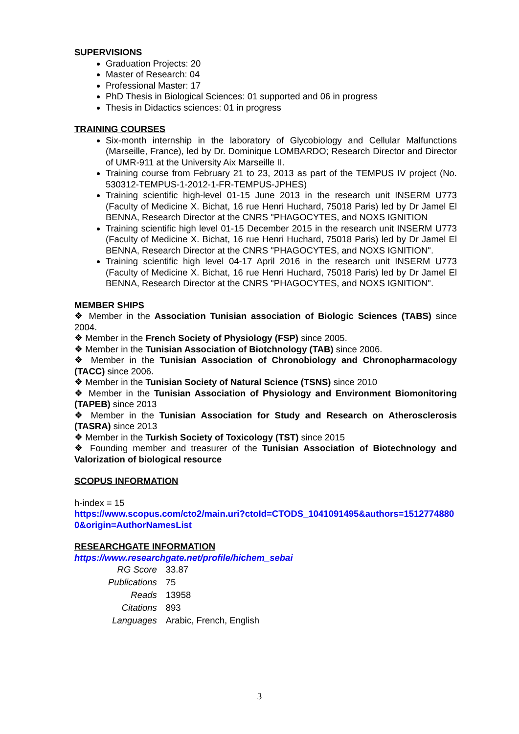SUPERVISIONS
Graduation Projects: 20
Master of Research: 04
Professional Master: 17
PhD Thesis in Biological Sciences: 01 supported and 06 in progress
Thesis in Didactics sciences: 01 in progress
TRAINING COURSES
Six-month internship in the laboratory of Glycobiology and Cellular Malfunctions (Marseille, France), led by Dr. Dominique LOMBARDO; Research Director and Director of UMR-911 at the University Aix Marseille II.
Training course from February 21 to 23, 2013 as part of the TEMPUS IV project (No. 530312-TEMPUS-1-2012-1-FR-TEMPUS-JPHES)
Training scientific high-level 01-15 June 2013 in the research unit INSERM U773 (Faculty of Medicine X. Bichat, 16 rue Henri Huchard, 75018 Paris) led by Dr Jamel El BENNA, Research Director at the CNRS "PHAGOCYTES, and NOXS IGNITION
Training scientific high level 01-15 December 2015 in the research unit INSERM U773 (Faculty of Medicine X. Bichat, 16 rue Henri Huchard, 75018 Paris) led by Dr Jamel El BENNA, Research Director at the CNRS "PHAGOCYTES, and NOXS IGNITION".
Training scientific high level 04-17 April 2016 in the research unit INSERM U773 (Faculty of Medicine X. Bichat, 16 rue Henri Huchard, 75018 Paris) led by Dr Jamel El BENNA, Research Director at the CNRS "PHAGOCYTES, and NOXS IGNITION".
MEMBER SHIPS
❖ Member in the Association Tunisian association of Biologic Sciences (TABS) since 2004.
❖ Member in the French Society of Physiology (FSP) since 2005.
❖ Member in the Tunisian Association of Biotchnology (TAB) since 2006.
❖ Member in the Tunisian Association of Chronobiology and Chronopharmacology (TACC) since 2006.
❖ Member in the Tunisian Society of Natural Science (TSNS) since 2010
❖ Member in the Tunisian Association of Physiology and Environment Biomonitoring (TAPEB) since 2013
❖ Member in the Tunisian Association for Study and Research on Atherosclerosis (TASRA) since 2013
❖ Member in the Turkish Society of Toxicology (TST) since 2015
❖ Founding member and treasurer of the Tunisian Association of Biotechnology and Valorization of biological resource
SCOPUS INFORMATION
h-index = 15
https://www.scopus.com/cto2/main.uri?ctoId=CTODS_1041091495&authors=15127748800&origin=AuthorNamesList
RESEARCHGATE INFORMATION
https://www.researchgate.net/profile/hichem_sebai
| RG Score | 33.87 |
| Publications | 75 |
| Reads | 13958 |
| Citations | 893 |
| Languages | Arabic, French, English |
3